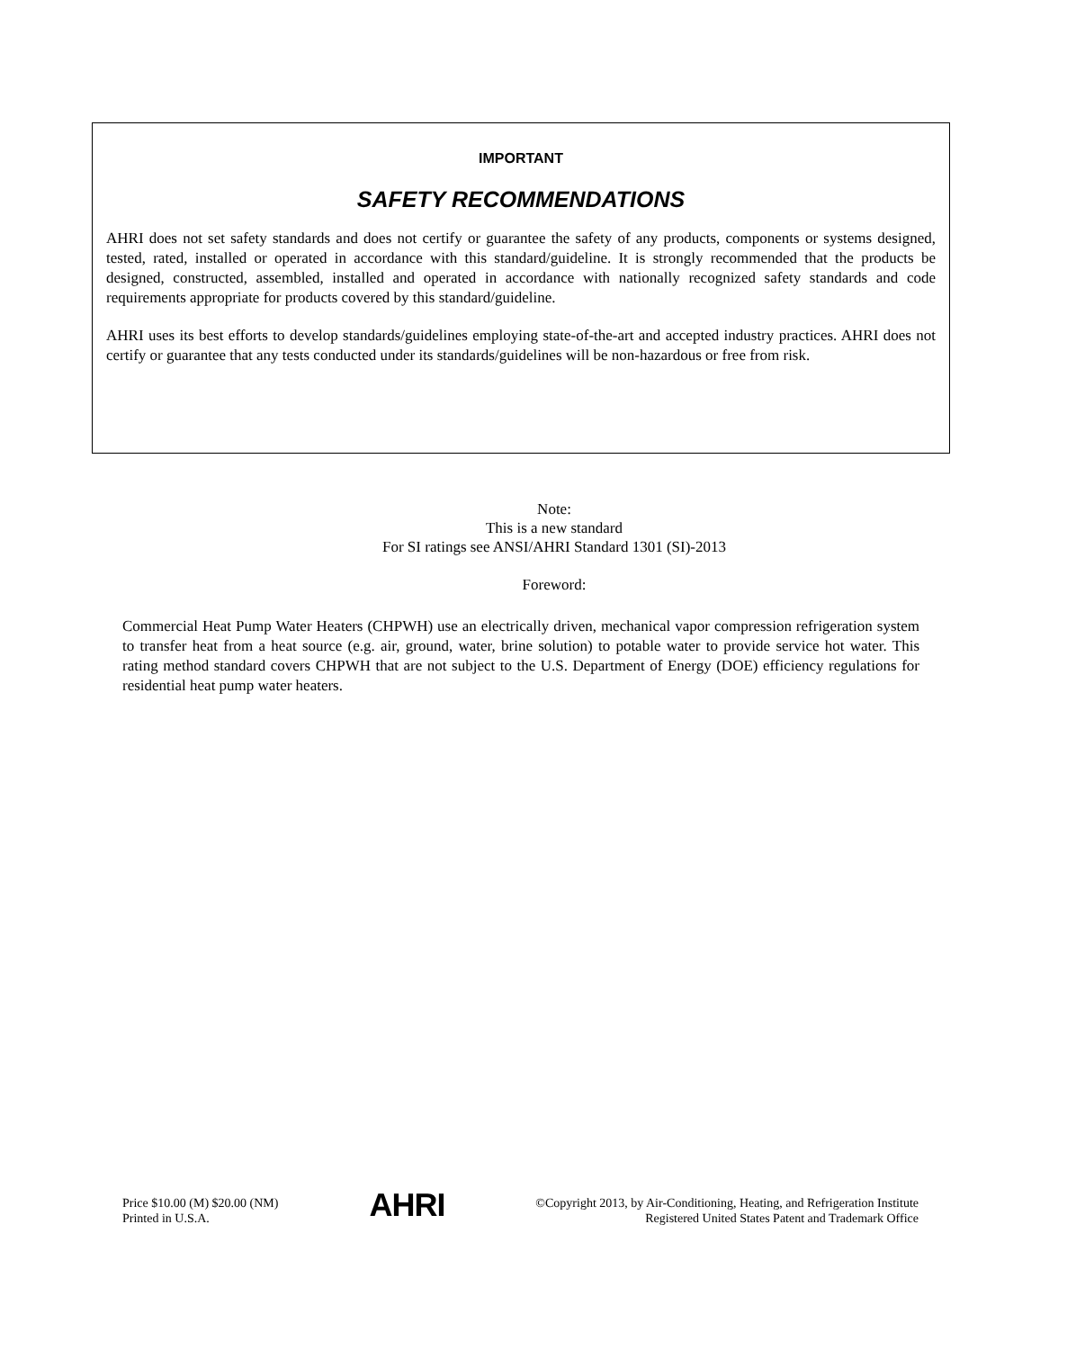IMPORTANT
SAFETY RECOMMENDATIONS
AHRI does not set safety standards and does not certify or guarantee the safety of any products, components or systems designed, tested, rated, installed or operated in accordance with this standard/guideline. It is strongly recommended that the products be designed, constructed, assembled, installed and operated in accordance with nationally recognized safety standards and code requirements appropriate for products covered by this standard/guideline.
AHRI uses its best efforts to develop standards/guidelines employing state-of-the-art and accepted industry practices. AHRI does not certify or guarantee that any tests conducted under its standards/guidelines will be non-hazardous or free from risk.
Note:
This is a new standard
For SI ratings see ANSI/AHRI Standard 1301 (SI)-2013
Foreword:
Commercial Heat Pump Water Heaters (CHPWH) use an electrically driven, mechanical vapor compression refrigeration system to transfer heat from a heat source (e.g. air, ground, water, brine solution) to potable water to provide service hot water. This rating method standard covers CHPWH that are not subject to the U.S. Department of Energy (DOE) efficiency regulations for residential heat pump water heaters.
Price $10.00 (M) $20.00 (NM)
Printed in U.S.A.
AHRI
©Copyright 2013, by Air-Conditioning, Heating, and Refrigeration Institute
Registered United States Patent and Trademark Office